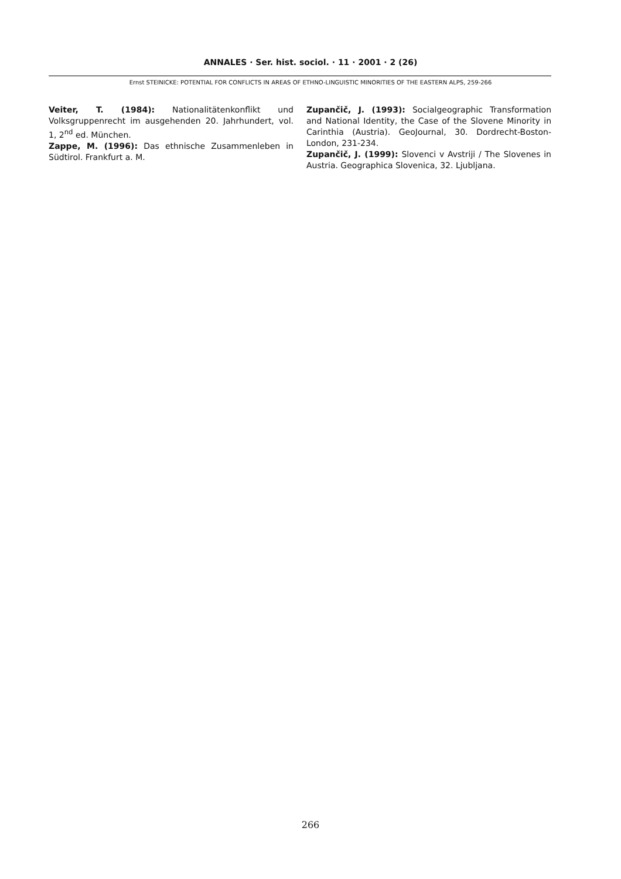ANNALES · Ser. hist. sociol. · 11 · 2001 · 2 (26)
Ernst STEINICKE: POTENTIAL FOR CONFLICTS IN AREAS OF ETHNO-LINGUISTIC MINORITIES OF THE EASTERN ALPS, 259-266
Veiter, T. (1984): Nationalitätenkonflikt und Volksgruppenrecht im ausgehenden 20. Jahrhundert, vol. 1, 2<sup>nd</sup> ed. München.
Zappe, M. (1996): Das ethnische Zusammenleben in Südtirol. Frankfurt a. M.
Zupančič, J. (1993): Socialgeographic Transformation and National Identity, the Case of the Slovene Minority in Carinthia (Austria). GeoJournal, 30. Dordrecht-Boston-London, 231-234.
Zupančič, J. (1999): Slovenci v Avstriji / The Slovenes in Austria. Geographica Slovenica, 32. Ljubljana.
266